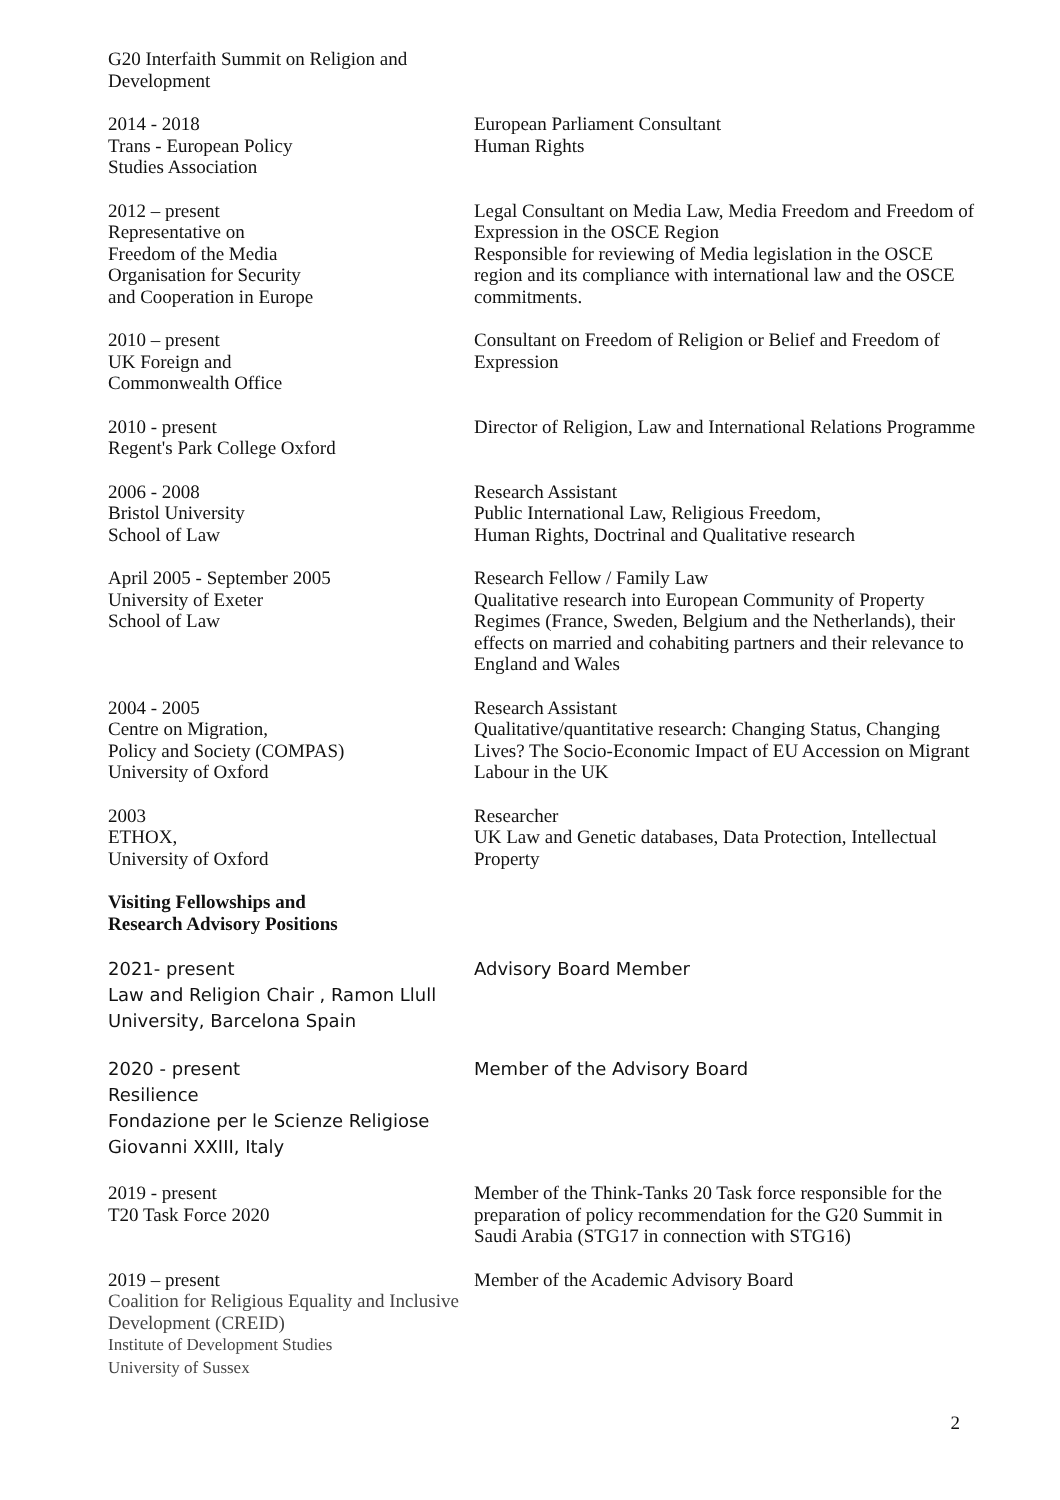G20 Interfaith Summit on Religion and Development
2014 - 2018
Trans - European Policy
Studies Association
European Parliament Consultant
Human Rights
2012 – present
Representative on
Freedom of the Media
Organisation for Security
and Cooperation in Europe
Legal Consultant on Media Law, Media Freedom and Freedom of Expression in the OSCE Region
Responsible for reviewing of Media legislation in the OSCE region and its compliance with international law and the OSCE commitments.
2010 – present
UK Foreign and
Commonwealth Office
Consultant on Freedom of Religion or Belief and Freedom of Expression
2010 - present
Regent's Park College Oxford
Director of Religion, Law and International Relations Programme
2006 - 2008
Bristol University
School of Law
Research Assistant
Public International Law, Religious Freedom,
Human Rights, Doctrinal and Qualitative research
April 2005 - September 2005
University of Exeter
School of Law
Research Fellow / Family Law
Qualitative research into European Community of Property Regimes (France, Sweden, Belgium and the Netherlands), their effects on married and cohabiting partners and their relevance to England and Wales
2004 - 2005
Centre on Migration,
Policy and Society (COMPAS)
University of Oxford
Research Assistant
Qualitative/quantitative research: Changing Status, Changing Lives? The Socio-Economic Impact of EU Accession on Migrant Labour in the UK
2003
ETHOX,
University of Oxford
Researcher
UK Law and Genetic databases, Data Protection, Intellectual Property
Visiting Fellowships and
Research Advisory Positions
2021- present
Law and Religion Chair , Ramon Llull University, Barcelona Spain
Advisory Board Member
2020 - present
Resilience
Fondazione per le Scienze Religiose Giovanni XXIII, Italy
Member of the Advisory Board
2019 - present
T20 Task Force 2020
Member of the Think-Tanks 20 Task force responsible for the preparation of policy recommendation for the G20 Summit in Saudi Arabia (STG17 in connection with STG16)
2019 – present
Coalition for Religious Equality and Inclusive Development (CREID)
Institute of Development Studies
University of Sussex
Member of the Academic Advisory Board
2